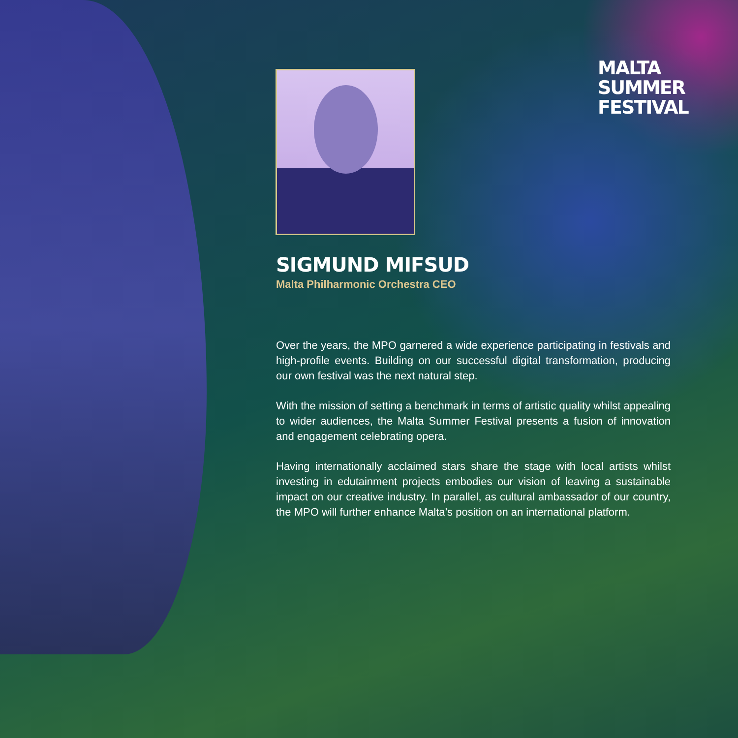MALTA
SUMMER
FESTIVAL
SIGMUND MIFSUD
Malta Philharmonic Orchestra CEO
Over the years, the MPO garnered a wide experience participating in festivals and high-profile events. Building on our successful digital transformation, producing our own festival was the next natural step.
With the mission of setting a benchmark in terms of artistic quality whilst appealing to wider audiences, the Malta Summer Festival presents a fusion of innovation and engagement celebrating opera.
Having internationally acclaimed stars share the stage with local artists whilst investing in edutainment projects embodies our vision of leaving a sustainable impact on our creative industry. In parallel, as cultural ambassador of our country, the MPO will further enhance Malta’s position on an international platform.